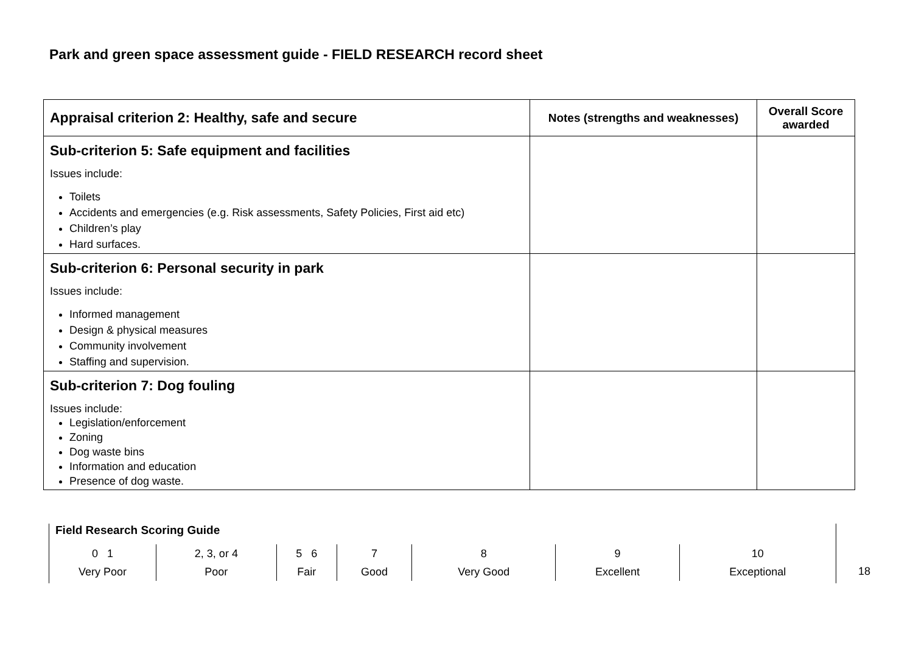Park and green space assessment guide - FIELD RESEARCH record sheet
| Appraisal criterion 2: Healthy, safe and secure | Notes (strengths and weaknesses) | Overall Score awarded |
| --- | --- | --- |
| Sub-criterion 5: Safe equipment and facilities Issues include: Toilets Accidents and emergencies (e.g. Risk assessments, Safety Policies, First aid etc) Children’s play Hard surfaces. | | |
| Sub-criterion 6: Personal security in park Issues include: Informed management Design & physical measures Community involvement Staffing and supervision. | | |
| Sub-criterion 7: Dog fouling Issues include: Legislation/enforcement Zoning Dog waste bins Information and education Presence of dog waste. | | |
Field Research Scoring Guide
| 0 1 Very Poor | 2, 3, or 4 Poor | 5 6 Fair | 7 Good | 8 Very Good | 9 Excellent | 10 Exceptional |
18